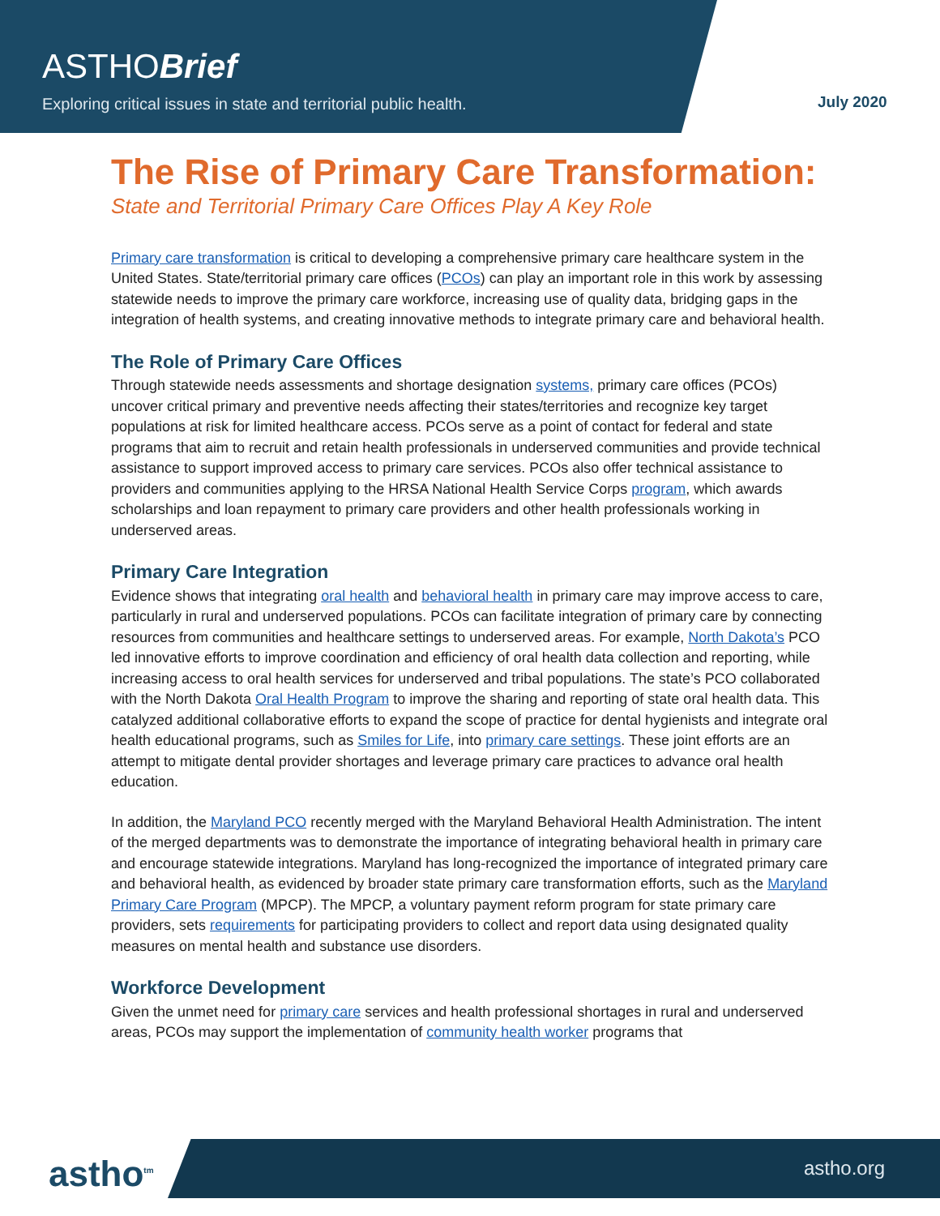ASTHOBrief
Exploring critical issues in state and territorial public health.
July 2020
The Rise of Primary Care Transformation:
State and Territorial Primary Care Offices Play A Key Role
Primary care transformation is critical to developing a comprehensive primary care healthcare system in the United States. State/territorial primary care offices (PCOs) can play an important role in this work by assessing statewide needs to improve the primary care workforce, increasing use of quality data, bridging gaps in the integration of health systems, and creating innovative methods to integrate primary care and behavioral health.
The Role of Primary Care Offices
Through statewide needs assessments and shortage designation systems, primary care offices (PCOs) uncover critical primary and preventive needs affecting their states/territories and recognize key target populations at risk for limited healthcare access. PCOs serve as a point of contact for federal and state programs that aim to recruit and retain health professionals in underserved communities and provide technical assistance to support improved access to primary care services. PCOs also offer technical assistance to providers and communities applying to the HRSA National Health Service Corps program, which awards scholarships and loan repayment to primary care providers and other health professionals working in underserved areas.
Primary Care Integration
Evidence shows that integrating oral health and behavioral health in primary care may improve access to care, particularly in rural and underserved populations. PCOs can facilitate integration of primary care by connecting resources from communities and healthcare settings to underserved areas. For example, North Dakota’s PCO led innovative efforts to improve coordination and efficiency of oral health data collection and reporting, while increasing access to oral health services for underserved and tribal populations. The state’s PCO collaborated with the North Dakota Oral Health Program to improve the sharing and reporting of state oral health data. This catalyzed additional collaborative efforts to expand the scope of practice for dental hygienists and integrate oral health educational programs, such as Smiles for Life, into primary care settings. These joint efforts are an attempt to mitigate dental provider shortages and leverage primary care practices to advance oral health education.
In addition, the Maryland PCO recently merged with the Maryland Behavioral Health Administration. The intent of the merged departments was to demonstrate the importance of integrating behavioral health in primary care and encourage statewide integrations. Maryland has long-recognized the importance of integrated primary care and behavioral health, as evidenced by broader state primary care transformation efforts, such as the Maryland Primary Care Program (MPCP). The MPCP, a voluntary payment reform program for state primary care providers, sets requirements for participating providers to collect and report data using designated quality measures on mental health and substance use disorders.
Workforce Development
Given the unmet need for primary care services and health professional shortages in rural and underserved areas, PCOs may support the implementation of community health worker programs that
astho<sup>tm</sup> astho.org